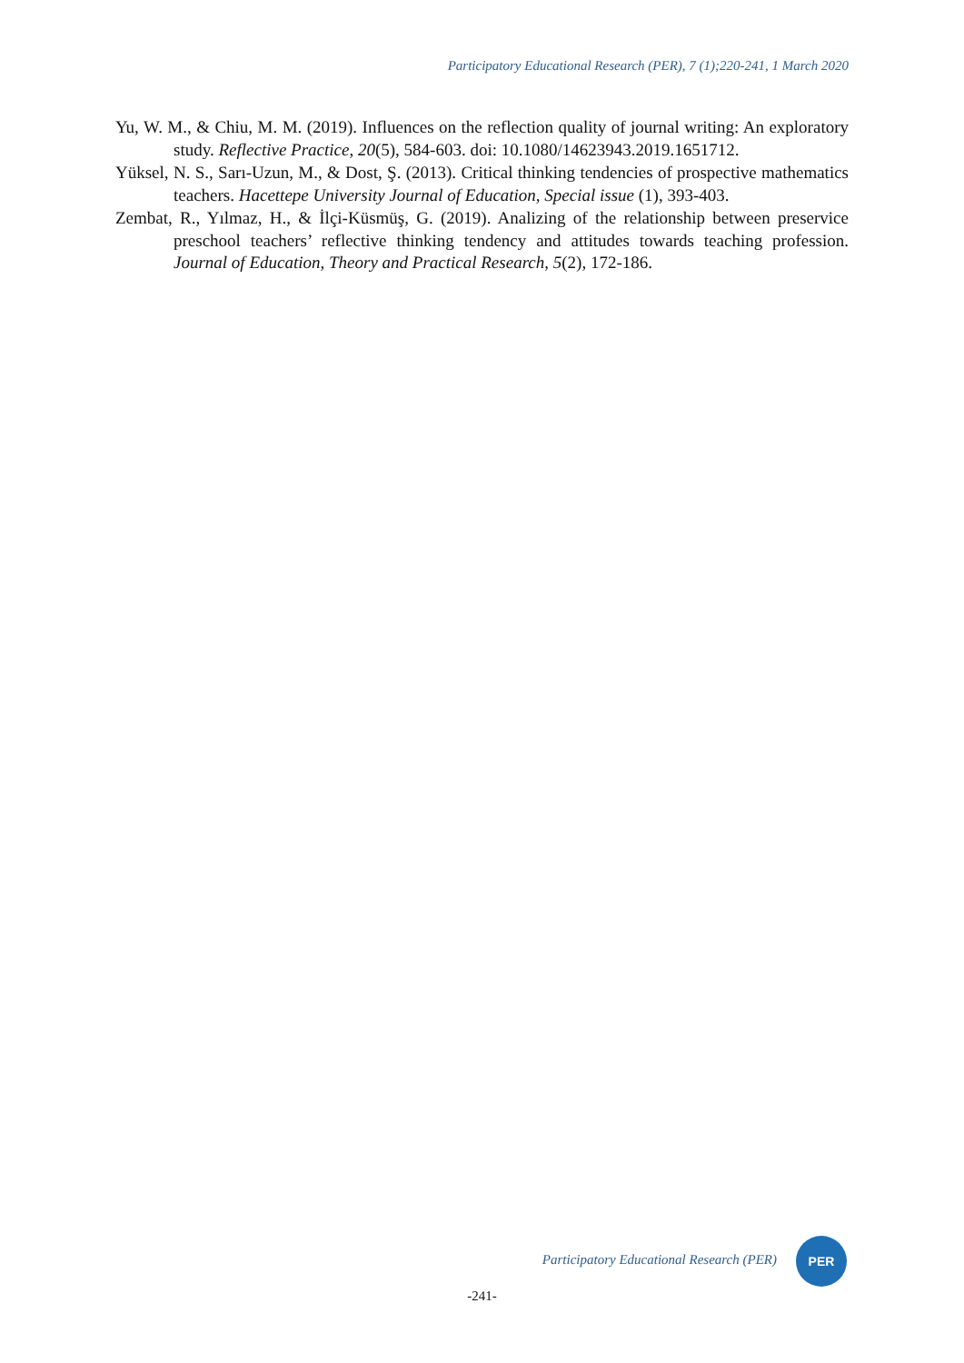Participatory Educational Research (PER), 7 (1);220-241, 1 March 2020
Yu, W. M., & Chiu, M. M. (2019). Influences on the reflection quality of journal writing: An exploratory study. Reflective Practice, 20(5), 584-603. doi: 10.1080/14623943.2019.1651712.
Yüksel, N. S., Sarı-Uzun, M., & Dost, Ş. (2013). Critical thinking tendencies of prospective mathematics teachers. Hacettepe University Journal of Education, Special issue (1), 393-403.
Zembat, R., Yılmaz, H., & İlçi-Küsmüş, G. (2019). Analizing of the relationship between preservice preschool teachers’ reflective thinking tendency and attitudes towards teaching profession. Journal of Education, Theory and Practical Research, 5(2), 172-186.
Participatory Educational Research (PER)
PER
-241-